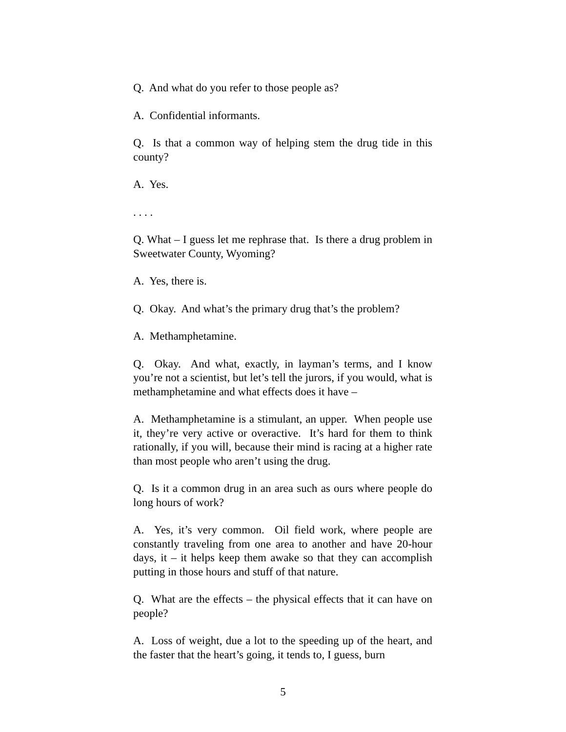Q. And what do you refer to those people as?
A. Confidential informants.
Q. Is that a common way of helping stem the drug tide in this county?
A. Yes.
. . . .
Q. What – I guess let me rephrase that. Is there a drug problem in Sweetwater County, Wyoming?
A. Yes, there is.
Q. Okay. And what’s the primary drug that’s the problem?
A. Methamphetamine.
Q. Okay. And what, exactly, in layman’s terms, and I know you’re not a scientist, but let’s tell the jurors, if you would, what is methamphetamine and what effects does it have –
A. Methamphetamine is a stimulant, an upper. When people use it, they’re very active or overactive. It’s hard for them to think rationally, if you will, because their mind is racing at a higher rate than most people who aren’t using the drug.
Q. Is it a common drug in an area such as ours where people do long hours of work?
A. Yes, it’s very common. Oil field work, where people are constantly traveling from one area to another and have 20-hour days, it – it helps keep them awake so that they can accomplish putting in those hours and stuff of that nature.
Q. What are the effects – the physical effects that it can have on people?
A. Loss of weight, due a lot to the speeding up of the heart, and the faster that the heart’s going, it tends to, I guess, burn
5